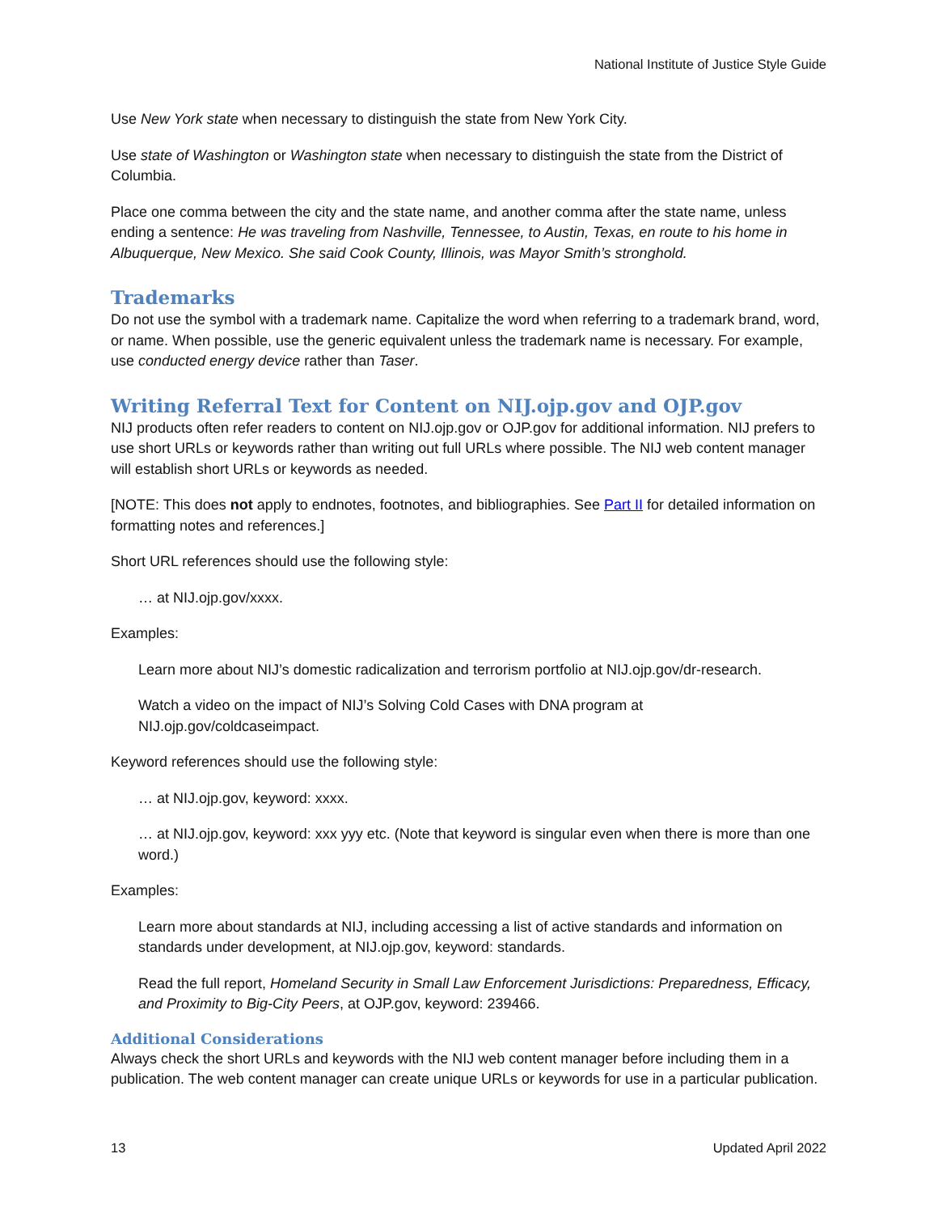National Institute of Justice Style Guide
Use New York state when necessary to distinguish the state from New York City.
Use state of Washington or Washington state when necessary to distinguish the state from the District of Columbia.
Place one comma between the city and the state name, and another comma after the state name, unless ending a sentence: He was traveling from Nashville, Tennessee, to Austin, Texas, en route to his home in Albuquerque, New Mexico. She said Cook County, Illinois, was Mayor Smith’s stronghold.
Trademarks
Do not use the symbol with a trademark name. Capitalize the word when referring to a trademark brand, word, or name. When possible, use the generic equivalent unless the trademark name is necessary. For example, use conducted energy device rather than Taser.
Writing Referral Text for Content on NIJ.ojp.gov and OJP.gov
NIJ products often refer readers to content on NIJ.ojp.gov or OJP.gov for additional information. NIJ prefers to use short URLs or keywords rather than writing out full URLs where possible. The NIJ web content manager will establish short URLs or keywords as needed.
[NOTE: This does not apply to endnotes, footnotes, and bibliographies. See Part II for detailed information on formatting notes and references.]
Short URL references should use the following style:
… at NIJ.ojp.gov/xxxx.
Examples:
Learn more about NIJ’s domestic radicalization and terrorism portfolio at NIJ.ojp.gov/dr-research.
Watch a video on the impact of NIJ’s Solving Cold Cases with DNA program at NIJ.ojp.gov/coldcaseimpact.
Keyword references should use the following style:
… at NIJ.ojp.gov, keyword: xxxx.
… at NIJ.ojp.gov, keyword: xxx yyy etc. (Note that keyword is singular even when there is more than one word.)
Examples:
Learn more about standards at NIJ, including accessing a list of active standards and information on standards under development, at NIJ.ojp.gov, keyword: standards.
Read the full report, Homeland Security in Small Law Enforcement Jurisdictions: Preparedness, Efficacy, and Proximity to Big-City Peers, at OJP.gov, keyword: 239466.
Additional Considerations
Always check the short URLs and keywords with the NIJ web content manager before including them in a publication. The web content manager can create unique URLs or keywords for use in a particular publication.
13 Updated April 2022